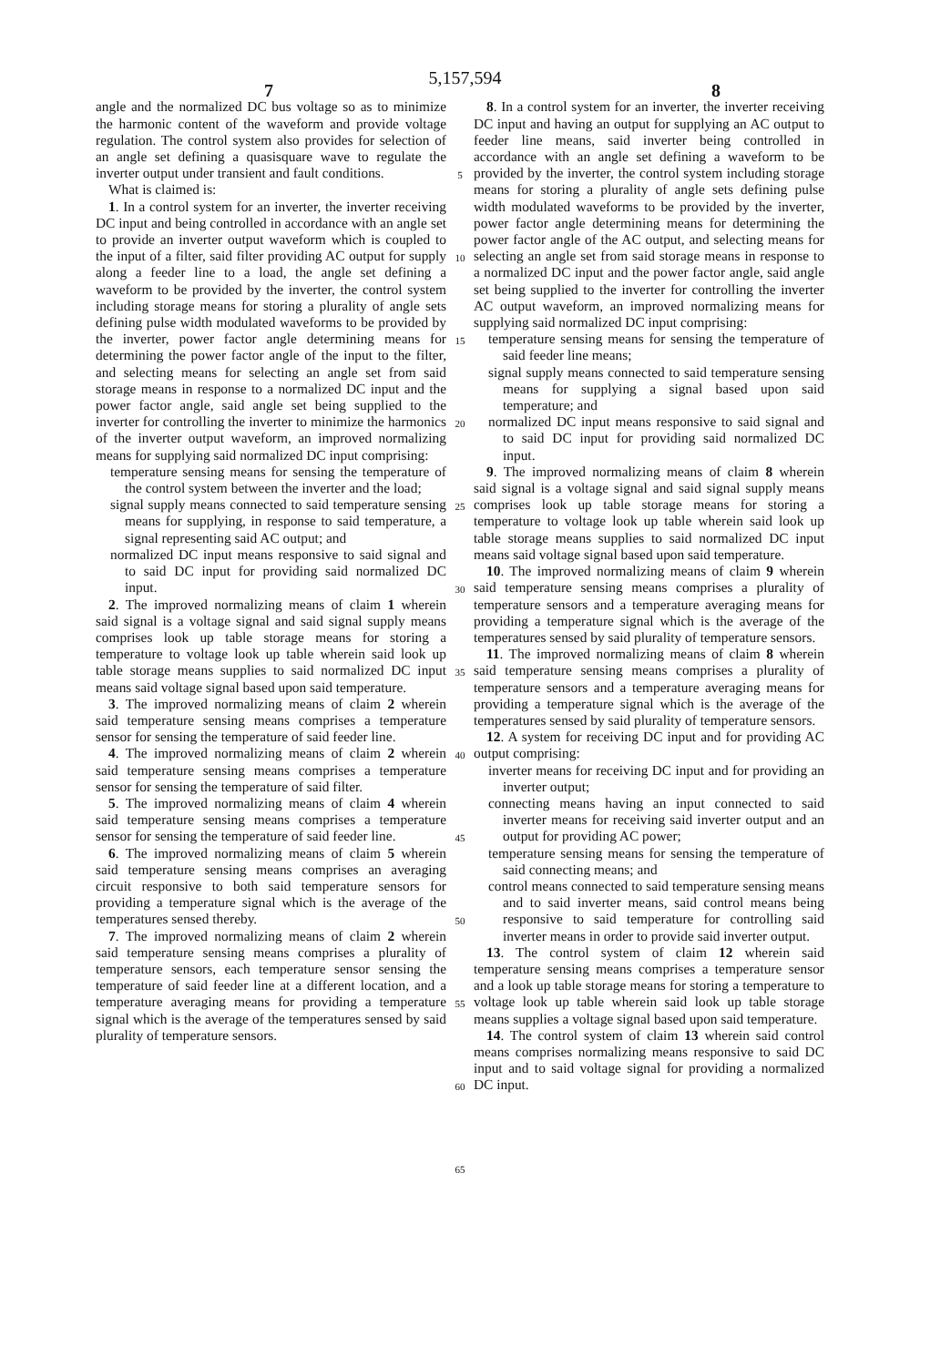5,157,594
7 8
angle and the normalized DC bus voltage so as to minimize the harmonic content of the waveform and provide voltage regulation. The control system also provides for selection of an angle set defining a quasisquare wave to regulate the inverter output under transient and fault conditions.
What is claimed is:
1. In a control system for an inverter, the inverter receiving DC input and being controlled in accordance with an angle set to provide an inverter output waveform which is coupled to the input of a filter, said filter providing AC output for supply along a feeder line to a load, the angle set defining a waveform to be provided by the inverter, the control system including storage means for storing a plurality of angle sets defining pulse width modulated waveforms to be provided by the inverter, power factor angle determining means for determining the power factor angle of the input to the filter, and selecting means for selecting an angle set from said storage means in response to a normalized DC input and the power factor angle, said angle set being supplied to the inverter for controlling the inverter to minimize the harmonics of the inverter output waveform, an improved normalizing means for supplying said normalized DC input comprising:
temperature sensing means for sensing the temperature of the control system between the inverter and the load;
signal supply means connected to said temperature sensing means for supplying, in response to said temperature, a signal representing said AC output; and
normalized DC input means responsive to said signal and to said DC input for providing said normalized DC input.
2. The improved normalizing means of claim 1 wherein said signal is a voltage signal and said signal supply means comprises look up table storage means for storing a temperature to voltage look up table wherein said look up table storage means supplies to said normalized DC input means said voltage signal based upon said temperature.
3. The improved normalizing means of claim 2 wherein said temperature sensing means comprises a temperature sensor for sensing the temperature of said feeder line.
4. The improved normalizing means of claim 2 wherein said temperature sensing means comprises a temperature sensor for sensing the temperature of said filter.
5. The improved normalizing means of claim 4 wherein said temperature sensing means comprises a temperature sensor for sensing the temperature of said feeder line.
6. The improved normalizing means of claim 5 wherein said temperature sensing means comprises an averaging circuit responsive to both said temperature sensors for providing a temperature signal which is the average of the temperatures sensed thereby.
7. The improved normalizing means of claim 2 wherein said temperature sensing means comprises a plurality of temperature sensors, each temperature sensor sensing the temperature of said feeder line at a different location, and a temperature averaging means for providing a temperature signal which is the average of the temperatures sensed by said plurality of temperature sensors.
5
10
15
20
25
30
35
40
45
50
55
60
65
8. In a control system for an inverter, the inverter receiving DC input and having an output for supplying an AC output to feeder line means, said inverter being controlled in accordance with an angle set defining a waveform to be provided by the inverter, the control system including storage means for storing a plurality of angle sets defining pulse width modulated waveforms to be provided by the inverter, power factor angle determining means for determining the power factor angle of the AC output, and selecting means for selecting an angle set from said storage means in response to a normalized DC input and the power factor angle, said angle set being supplied to the inverter for controlling the inverter AC output waveform, an improved normalizing means for supplying said normalized DC input comprising:
temperature sensing means for sensing the temperature of said feeder line means;
signal supply means connected to said temperature sensing means for supplying a signal based upon said temperature; and
normalized DC input means responsive to said signal and to said DC input for providing said normalized DC input.
9. The improved normalizing means of claim 8 wherein said signal is a voltage signal and said signal supply means comprises look up table storage means for storing a temperature to voltage look up table wherein said look up table storage means supplies to said normalized DC input means said voltage signal based upon said temperature.
10. The improved normalizing means of claim 9 wherein said temperature sensing means comprises a plurality of temperature sensors and a temperature averaging means for providing a temperature signal which is the average of the temperatures sensed by said plurality of temperature sensors.
11. The improved normalizing means of claim 8 wherein said temperature sensing means comprises a plurality of temperature sensors and a temperature averaging means for providing a temperature signal which is the average of the temperatures sensed by said plurality of temperature sensors.
12. A system for receiving DC input and for providing AC output comprising:
inverter means for receiving DC input and for providing an inverter output;
connecting means having an input connected to said inverter means for receiving said inverter output and an output for providing AC power;
temperature sensing means for sensing the temperature of said connecting means; and
control means connected to said temperature sensing means and to said inverter means, said control means being responsive to said temperature for controlling said inverter means in order to provide said inverter output.
13. The control system of claim 12 wherein said temperature sensing means comprises a temperature sensor and a look up table storage means for storing a temperature to voltage look up table wherein said look up table storage means supplies a voltage signal based upon said temperature.
14. The control system of claim 13 wherein said control means comprises normalizing means responsive to said DC input and to said voltage signal for providing a normalized DC input.